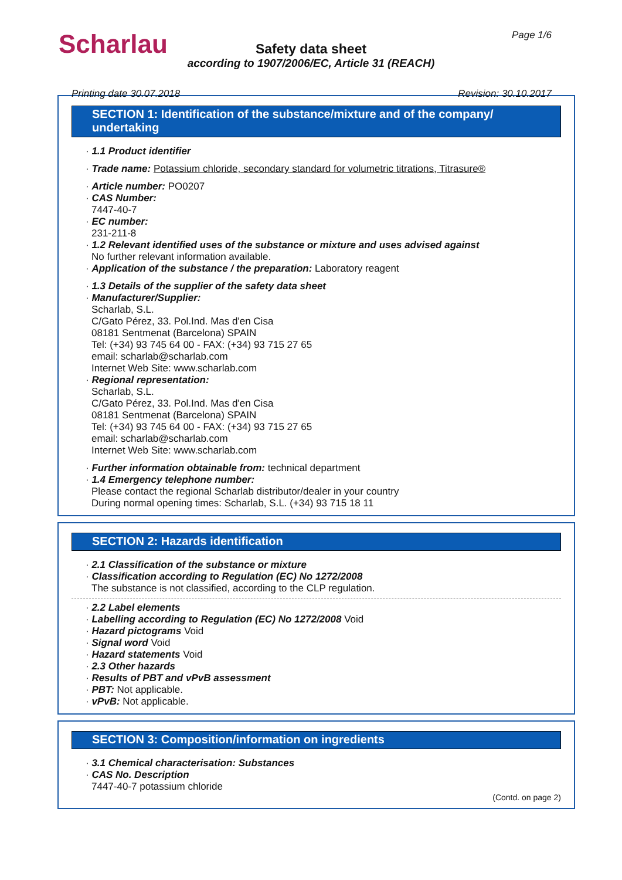Scharlau Page 1/6
Safety data sheet
according to 1907/2006/EC, Article 31 (REACH)
Printing date 30.07.2018 Revision: 30.10.2017
SECTION 1: Identification of the substance/mixture and of the company/ undertaking
· 1.1 Product identifier
· Trade name: Potassium chloride, secondary standard for volumetric titrations, Titrasure®
· Article number: PO0207
· CAS Number:
7447-40-7
· EC number:
231-211-8
· 1.2 Relevant identified uses of the substance or mixture and uses advised against
No further relevant information available.
· Application of the substance / the preparation: Laboratory reagent
· 1.3 Details of the supplier of the safety data sheet
· Manufacturer/Supplier:
Scharlab, S.L.
C/Gato Pérez, 33. Pol.Ind. Mas d'en Cisa
08181 Sentmenat (Barcelona) SPAIN
Tel: (+34) 93 745 64 00 - FAX: (+34) 93 715 27 65
email: scharlab@scharlab.com
Internet Web Site: www.scharlab.com
· Regional representation:
Scharlab, S.L.
C/Gato Pérez, 33. Pol.Ind. Mas d'en Cisa
08181 Sentmenat (Barcelona) SPAIN
Tel: (+34) 93 745 64 00 - FAX: (+34) 93 715 27 65
email: scharlab@scharlab.com
Internet Web Site: www.scharlab.com
· Further information obtainable from: technical department
· 1.4 Emergency telephone number:
Please contact the regional Scharlab distributor/dealer in your country
During normal opening times: Scharlab, S.L. (+34) 93 715 18 11
SECTION 2: Hazards identification
· 2.1 Classification of the substance or mixture
· Classification according to Regulation (EC) No 1272/2008
The substance is not classified, according to the CLP regulation.
· 2.2 Label elements
· Labelling according to Regulation (EC) No 1272/2008 Void
· Hazard pictograms Void
· Signal word Void
· Hazard statements Void
· 2.3 Other hazards
· Results of PBT and vPvB assessment
· PBT: Not applicable.
· vPvB: Not applicable.
SECTION 3: Composition/information on ingredients
· 3.1 Chemical characterisation: Substances
· CAS No. Description
7447-40-7 potassium chloride
(Contd. on page 2)